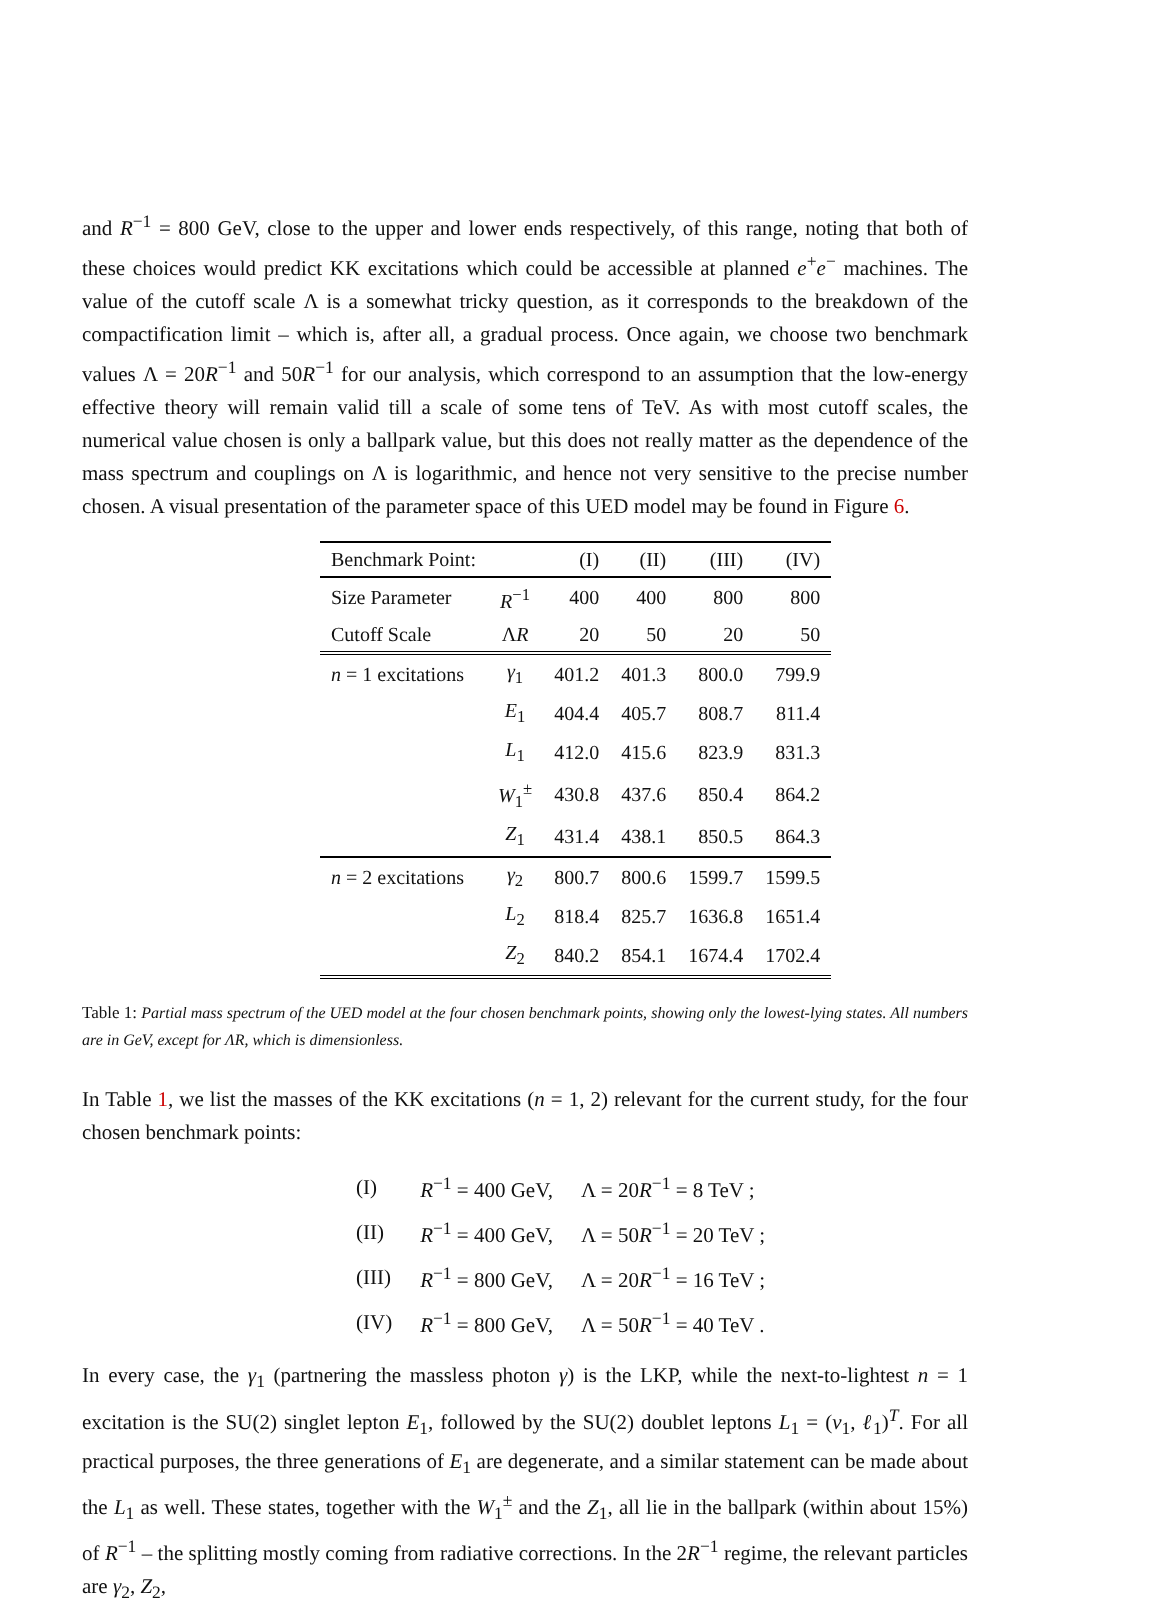and R<sup>−1</sup> = 800 GeV, close to the upper and lower ends respectively, of this range, noting that both of these choices would predict KK excitations which could be accessible at planned e<sup>+</sup>e<sup>−</sup> machines. The value of the cutoff scale Λ is a somewhat tricky question, as it corresponds to the breakdown of the compactification limit – which is, after all, a gradual process. Once again, we choose two benchmark values Λ = 20R<sup>−1</sup> and 50R<sup>−1</sup> for our analysis, which correspond to an assumption that the low-energy effective theory will remain valid till a scale of some tens of TeV. As with most cutoff scales, the numerical value chosen is only a ballpark value, but this does not really matter as the dependence of the mass spectrum and couplings on Λ is logarithmic, and hence not very sensitive to the precise number chosen. A visual presentation of the parameter space of this UED model may be found in Figure 6.
| Benchmark Point: | | (I) | (II) | (III) | (IV) |
| Size Parameter | R<sup>−1</sup> | 400 | 400 | 800 | 800 |
| Cutoff Scale | Λ R | 20 | 50 | 20 | 50 |
| n = 1 excitations | γ<sub>1</sub> | 401.2 | 401.3 | 800.0 | 799.9 |
| | E<sub>1</sub> | 404.4 | 405.7 | 808.7 | 811.4 |
| | L<sub>1</sub> | 412.0 | 415.6 | 823.9 | 831.3 |
| | W<sub>1</sub><sup>±</sup> | 430.8 | 437.6 | 850.4 | 864.2 |
| | Z<sub>1</sub> | 431.4 | 438.1 | 850.5 | 864.3 |
| n = 2 excitations | γ<sub>2</sub> | 800.7 | 800.6 | 1599.7 | 1599.5 |
| | L<sub>2</sub> | 818.4 | 825.7 | 1636.8 | 1651.4 |
| | Z<sub>2</sub> | 840.2 | 854.1 | 1674.4 | 1702.4 |
Table 1: Partial mass spectrum of the UED model at the four chosen benchmark points, showing only the lowest-lying states. All numbers are in GeV, except for ΛR, which is dimensionless.
In Table 1, we list the masses of the KK excitations (n = 1, 2) relevant for the current study, for the four chosen benchmark points:
| (I) | R<sup>−1</sup> = 400 GeV, | Λ = 20 R<sup>−1</sup> = 8 TeV ; |
| (II) | R<sup>−1</sup> = 400 GeV, | Λ = 50 R<sup>−1</sup> = 20 TeV ; |
| (III) | R<sup>−1</sup> = 800 GeV, | Λ = 20 R<sup>−1</sup> = 16 TeV ; |
| (IV) | R<sup>−1</sup> = 800 GeV, | Λ = 50 R<sup>−1</sup> = 40 TeV . |
In every case, the γ<sub>1</sub> (partnering the massless photon γ) is the LKP, while the next-to-lightest n = 1 excitation is the SU(2) singlet lepton E<sub>1</sub>, followed by the SU(2) doublet leptons L<sub>1</sub> = (ν<sub>1</sub>, ℓ<sub>1</sub>)<sup>T</sup>. For all practical purposes, the three generations of E<sub>1</sub> are degenerate, and a similar statement can be made about the L<sub>1</sub> as well. These states, together with the W<sub>1</sub><sup>±</sup> and the Z<sub>1</sub>, all lie in the ballpark (within about 15%) of R<sup>−1</sup> – the splitting mostly coming from radiative corrections. In the 2R<sup>−1</sup> regime, the relevant particles are γ<sub>2</sub>, Z<sub>2</sub>,